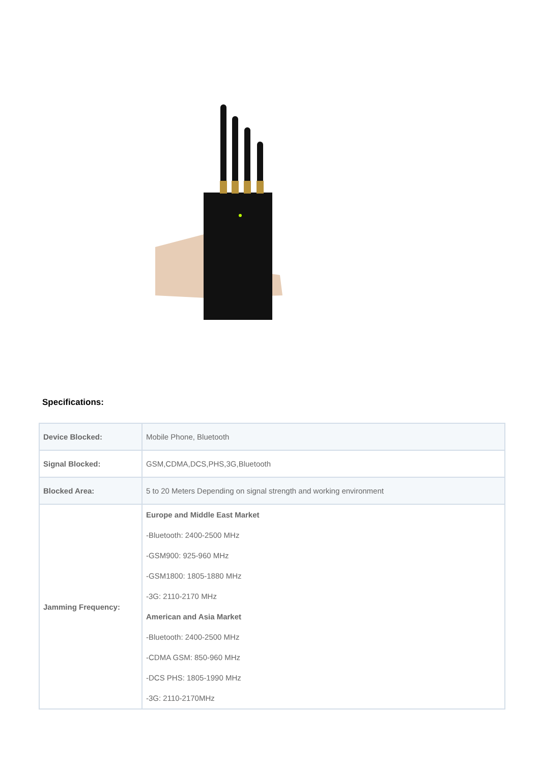Specifications:
| Device Blocked: | Mobile Phone, Bluetooth |
| Signal Blocked: | GSM,CDMA,DCS,PHS,3G,Bluetooth |
| Blocked Area: | 5 to 20 Meters Depending on signal strength and working environment |
| Jamming Frequency: | Europe and Middle East Market -Bluetooth: 2400-2500 MHz -GSM900: 925-960 MHz -GSM1800: 1805-1880 MHz -3G: 2110-2170 MHz American and Asia Market -Bluetooth: 2400-2500 MHz -CDMA GSM: 850-960 MHz -DCS PHS: 1805-1990 MHz -3G: 2110-2170MHz |